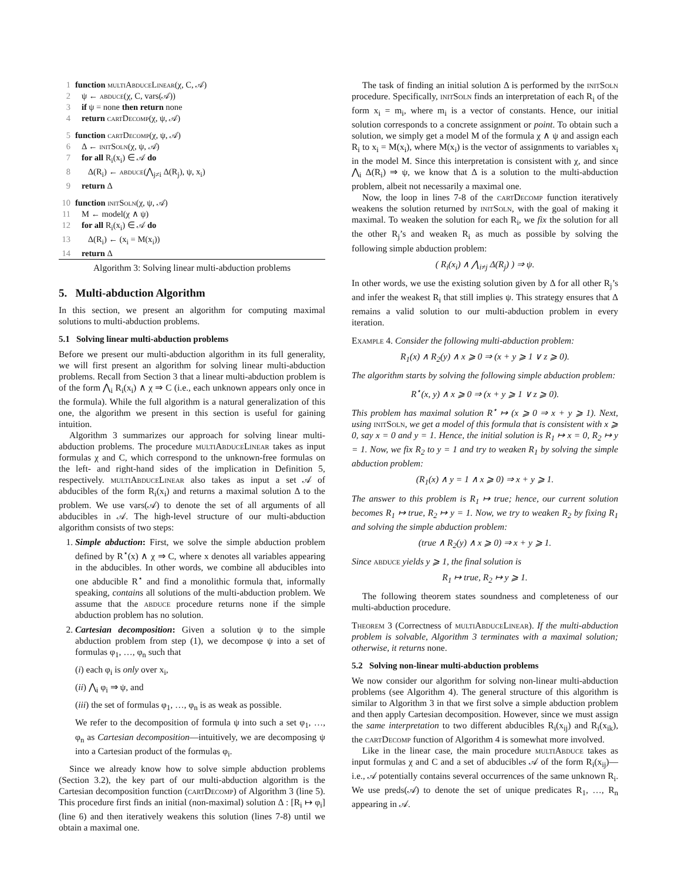1 function multiAbduceLinear(χ, C, 𝒜)
2 ψ ← abduce(χ, C, vars(𝒜))
3 if ψ = none then return none
4 return cartDecomp(χ, ψ, 𝒜)
5 function cartDecomp(χ, ψ, 𝒜)
6 Δ ← initSoln(χ, ψ, 𝒜)
7 for all R<sub>i</sub>(x<sub>i</sub>) ∈ 𝒜 do
8 Δ(R<sub>i</sub>) ← abduce(⋀<sub>j≠i</sub> Δ(R<sub>j</sub>), ψ, x<sub>i</sub>)
9 return Δ
10 function initSoln(χ, ψ, 𝒜)
11 M ← model(χ ∧ ψ)
12 for all R<sub>i</sub>(x<sub>i</sub>) ∈ 𝒜 do
13 Δ(R<sub>i</sub>) ← (x<sub>i</sub> = M(x<sub>i</sub>))
14 return Δ
Algorithm 3: Solving linear multi-abduction problems
5. Multi-abduction Algorithm
In this section, we present an algorithm for computing maximal solutions to multi-abduction problems.
5.1 Solving linear multi-abduction problems
Before we present our multi-abduction algorithm in its full generality, we will first present an algorithm for solving linear multi-abduction problems. Recall from Section 3 that a linear multi-abduction problem is of the form ⋀<sub>i</sub> R<sub>i</sub>(x<sub>i</sub>) ∧ χ ⇒ C (i.e., each unknown appears only once in the formula). While the full algorithm is a natural generalization of this one, the algorithm we present in this section is useful for gaining intuition.
Algorithm 3 summarizes our approach for solving linear multi-abduction problems. The procedure multiAbduceLinear takes as input formulas χ and C, which correspond to the unknown-free formulas on the left- and right-hand sides of the implication in Definition 5, respectively. multiAbduceLinear also takes as input a set 𝒜 of abducibles of the form R<sub>i</sub>(x<sub>i</sub>) and returns a maximal solution Δ to the problem. We use vars(𝒜) to denote the set of all arguments of all abducibles in 𝒜. The high-level structure of our multi-abduction algorithm consists of two steps:
1. Simple abduction: First, we solve the simple abduction problem defined by R<sup>⋆</sup>(x) ∧ χ ⇒ C, where x denotes all variables appearing in the abducibles. In other words, we combine all abducibles into one abducible R<sup>⋆</sup> and find a monolithic formula that, informally speaking, contains all solutions of the multi-abduction problem. We assume that the abduce procedure returns none if the simple abduction problem has no solution.
2. Cartesian decomposition: Given a solution ψ to the simple abduction problem from step (1), we decompose ψ into a set of formulas φ<sub>1</sub>, …, φ<sub>n</sub> such that
(i) each φ<sub>i</sub> is only over x<sub>i</sub>,
(ii) ⋀<sub>i</sub> φ<sub>i</sub> ⇒ ψ, and
(iii) the set of formulas φ<sub>1</sub>, …, φ<sub>n</sub> is as weak as possible.
We refer to the decomposition of formula ψ into such a set φ<sub>1</sub>, …, φ<sub>n</sub> as Cartesian decomposition—intuitively, we are decomposing ψ into a Cartesian product of the formulas φ<sub>i</sub>.
Since we already know how to solve simple abduction problems (Section 3.2), the key part of our multi-abduction algorithm is the Cartesian decomposition function (cartDecomp) of Algorithm 3 (line 5). This procedure first finds an initial (non-maximal) solution Δ : [R<sub>i</sub> ↦ φ<sub>i</sub>] (line 6) and then iteratively weakens this solution (lines 7-8) until we obtain a maximal one.
The task of finding an initial solution Δ is performed by the initSoln procedure. Specifically, initSoln finds an interpretation of each R<sub>i</sub> of the form x<sub>i</sub> = m<sub>i</sub>, where m<sub>i</sub> is a vector of constants. Hence, our initial solution corresponds to a concrete assignment or point. To obtain such a solution, we simply get a model M of the formula χ ∧ ψ and assign each R<sub>i</sub> to x<sub>i</sub> = M(x<sub>i</sub>), where M(x<sub>i</sub>) is the vector of assignments to variables x<sub>i</sub> in the model M. Since this interpretation is consistent with χ, and since ⋀<sub>i</sub> Δ(R<sub>i</sub>) ⇒ ψ, we know that Δ is a solution to the multi-abduction problem, albeit not necessarily a maximal one.
Now, the loop in lines 7-8 of the cartDecomp function iteratively weakens the solution returned by initSoln, with the goal of making it maximal. To weaken the solution for each R<sub>i</sub>, we fix the solution for all the other R<sub>j</sub>’s and weaken R<sub>i</sub> as much as possible by solving the following simple abduction problem:
( R<sub>i</sub>(x<sub>i</sub>) ∧ ⋀<sub>i≠j</sub> Δ(R<sub>j</sub>) ) ⇒ ψ.
In other words, we use the existing solution given by Δ for all other R<sub>j</sub>’s and infer the weakest R<sub>i</sub> that still implies ψ. This strategy ensures that Δ remains a valid solution to our multi-abduction problem in every iteration.
Example 4. Consider the following multi-abduction problem:
R<sub>1</sub>(x) ∧ R<sub>2</sub>(y) ∧ x ⩾ 0 ⇒ (x + y ⩾ 1 ∨ z ⩾ 0).
The algorithm starts by solving the following simple abduction problem:
R<sup>⋆</sup>(x, y) ∧ x ⩾ 0 ⇒ (x + y ⩾ 1 ∨ z ⩾ 0).
This problem has maximal solution R<sup>⋆</sup> ↦ (x ⩾ 0 ⇒ x + y ⩾ 1). Next, using initSoln, we get a model of this formula that is consistent with x ⩾ 0, say x = 0 and y = 1. Hence, the initial solution is R<sub>1</sub> ↦ x = 0, R<sub>2</sub> ↦ y = 1. Now, we fix R<sub>2</sub> to y = 1 and try to weaken R<sub>1</sub> by solving the simple abduction problem:
(R<sub>1</sub>(x) ∧ y = 1 ∧ x ⩾ 0) ⇒ x + y ⩾ 1.
The answer to this problem is R<sub>1</sub> ↦ true; hence, our current solution becomes R<sub>1</sub> ↦ true, R<sub>2</sub> ↦ y = 1. Now, we try to weaken R<sub>2</sub> by fixing R<sub>1</sub> and solving the simple abduction problem:
(true ∧ R<sub>2</sub>(y) ∧ x ⩾ 0) ⇒ x + y ⩾ 1.
Since abduce yields y ⩾ 1, the final solution is
R<sub>1</sub> ↦ true, R<sub>2</sub> ↦ y ⩾ 1.
The following theorem states soundness and completeness of our multi-abduction procedure.
Theorem 3 (Correctness of multiAbduceLinear). If the multi-abduction problem is solvable, Algorithm 3 terminates with a maximal solution; otherwise, it returns none.
5.2 Solving non-linear multi-abduction problems
We now consider our algorithm for solving non-linear multi-abduction problems (see Algorithm 4). The general structure of this algorithm is similar to Algorithm 3 in that we first solve a simple abduction problem and then apply Cartesian decomposition. However, since we must assign the same interpretation to two different abducibles R<sub>i</sub>(x<sub>ij</sub>) and R<sub>i</sub>(x<sub>ik</sub>), the cartDecomp function of Algorithm 4 is somewhat more involved.
Like in the linear case, the main procedure multiAbduce takes as input formulas χ and C and a set of abducibles 𝒜 of the form R<sub>i</sub>(x<sub>ij</sub>)—i.e., 𝒜 potentially contains several occurrences of the same unknown R<sub>i</sub>. We use preds(𝒜) to denote the set of unique predicates R<sub>1</sub>, …, R<sub>n</sub> appearing in 𝒜.